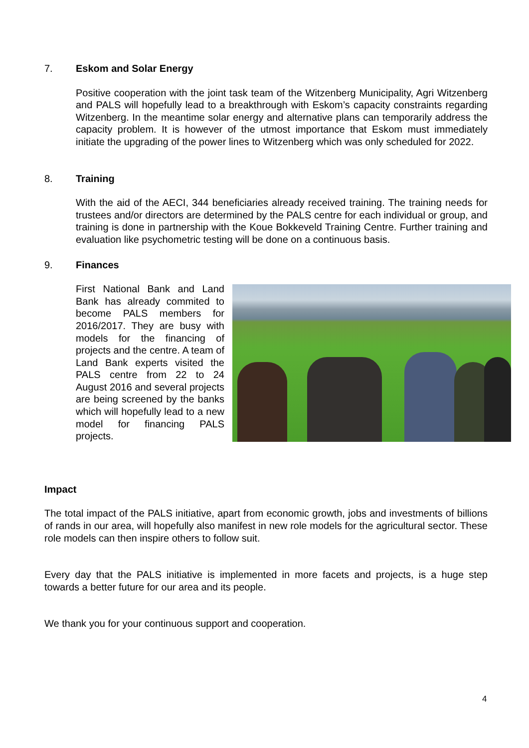7. Eskom and Solar Energy
Positive cooperation with the joint task team of the Witzenberg Municipality, Agri Witzenberg and PALS will hopefully lead to a breakthrough with Eskom’s capacity constraints regarding Witzenberg. In the meantime solar energy and alternative plans can temporarily address the capacity problem. It is however of the utmost importance that Eskom must immediately initiate the upgrading of the power lines to Witzenberg which was only scheduled for 2022.
8. Training
With the aid of the AECI, 344 beneficiaries already received training. The training needs for trustees and/or directors are determined by the PALS centre for each individual or group, and training is done in partnership with the Koue Bokkeveld Training Centre. Further training and evaluation like psychometric testing will be done on a continuous basis.
9. Finances
First National Bank and Land Bank has already commited to become PALS members for 2016/2017. They are busy with models for the financing of projects and the centre. A team of Land Bank experts visited the PALS centre from 22 to 24 August 2016 and several projects are being screened by the banks which will hopefully lead to a new model for financing PALS projects.
Impact
The total impact of the PALS initiative, apart from economic growth, jobs and investments of billions of rands in our area, will hopefully also manifest in new role models for the agricultural sector. These role models can then inspire others to follow suit.
Every day that the PALS initiative is implemented in more facets and projects, is a huge step towards a better future for our area and its people.
We thank you for your continuous support and cooperation.
4